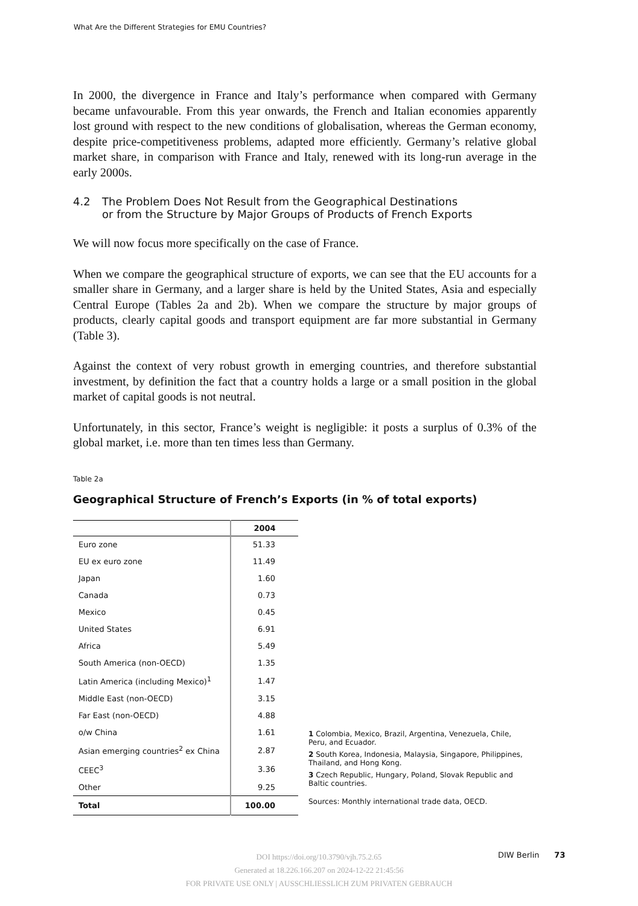What Are the Different Strategies for EMU Countries?
In 2000, the divergence in France and Italy’s performance when compared with Germany became unfavourable. From this year onwards, the French and Italian economies apparently lost ground with respect to the new conditions of globalisation, whereas the German economy, despite price-competitiveness problems, adapted more efficiently. Germany’s relative global market share, in comparison with France and Italy, renewed with its long-run average in the early 2000s.
4.2 The Problem Does Not Result from the Geographical Destinations
or from the Structure by Major Groups of Products of French Exports
We will now focus more specifically on the case of France.
When we compare the geographical structure of exports, we can see that the EU accounts for a smaller share in Germany, and a larger share is held by the United States, Asia and especially Central Europe (Tables 2a and 2b). When we compare the structure by major groups of products, clearly capital goods and transport equipment are far more substantial in Germany (Table 3).
Against the context of very robust growth in emerging countries, and therefore substantial investment, by definition the fact that a country holds a large or a small position in the global market of capital goods is not neutral.
Unfortunately, in this sector, France’s weight is negligible: it posts a surplus of 0.3% of the global market, i.e. more than ten times less than Germany.
Table 2a
Geographical Structure of French’s Exports (in % of total exports)
| | 2004 |
| --- | --- |
| Euro zone | 51.33 |
| EU ex euro zone | 11.49 |
| Japan | 1.60 |
| Canada | 0.73 |
| Mexico | 0.45 |
| United States | 6.91 |
| Africa | 5.49 |
| South America (non-OECD) | 1.35 |
| Latin America (including Mexico)<sup>1</sup> | 1.47 |
| Middle East (non-OECD) | 3.15 |
| Far East (non-OECD) | 4.88 |
| o/w China | 1.61 |
| Asian emerging countries<sup>2</sup> ex China | 2.87 |
| CEEC<sup>3</sup> | 3.36 |
| Other | 9.25 |
| Total | 100.00 |
1 Colombia, Mexico, Brazil, Argentina, Venezuela, Chile, Peru, and Ecuador.
2 South Korea, Indonesia, Malaysia, Singapore, Philippines, Thailand, and Hong Kong.
3 Czech Republic, Hungary, Poland, Slovak Republic and Baltic countries.
Sources: Monthly international trade data, OECD.
DOI https://doi.org/10.3790/vjh.75.2.65
Generated at 18.226.166.207 on 2024-12-22 21:45:56
FOR PRIVATE USE ONLY | AUSSCHLIESSLICH ZUM PRIVATEN GEBRAUCH
DIW Berlin 73